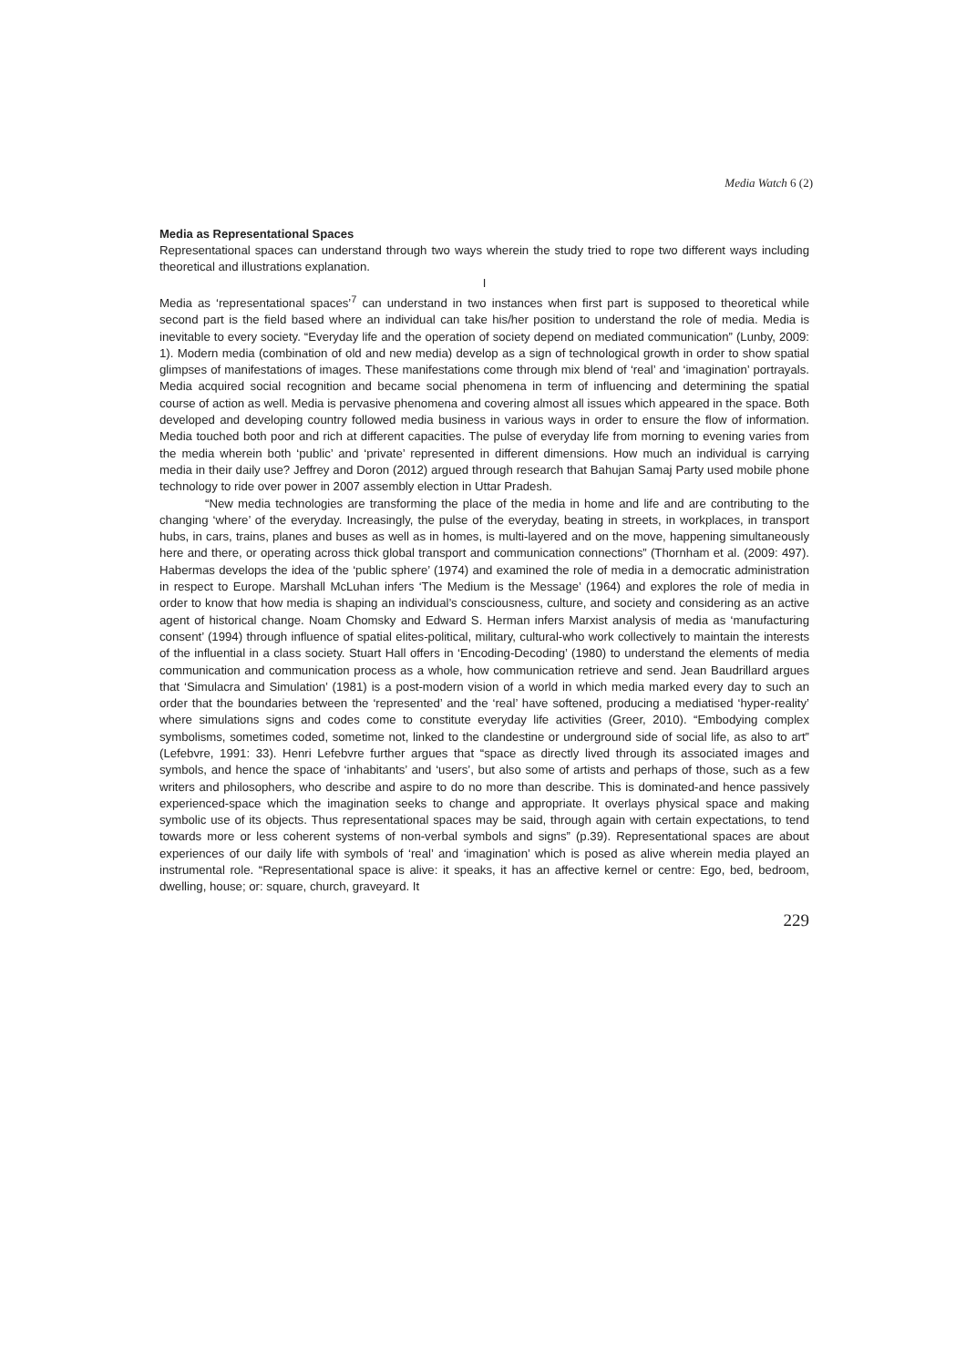Media Watch 6 (2)
Media as Representational Spaces
Representational spaces can understand through two ways wherein the study tried to rope two different ways including theoretical and illustrations explanation.
I
Media as ‘representational spaces’<sup>7</sup> can understand in two instances when first part is supposed to theoretical while second part is the field based where an individual can take his/her position to understand the role of media. Media is inevitable to every society. “Everyday life and the operation of society depend on mediated communication” (Lunby, 2009: 1). Modern media (combination of old and new media) develop as a sign of technological growth in order to show spatial glimpses of manifestations of images. These manifestations come through mix blend of ‘real’ and ‘imagination’ portrayals. Media acquired social recognition and became social phenomena in term of influencing and determining the spatial course of action as well. Media is pervasive phenomena and covering almost all issues which appeared in the space. Both developed and developing country followed media business in various ways in order to ensure the flow of information. Media touched both poor and rich at different capacities. The pulse of everyday life from morning to evening varies from the media wherein both ‘public’ and ‘private’ represented in different dimensions. How much an individual is carrying media in their daily use? Jeffrey and Doron (2012) argued through research that Bahujan Samaj Party used mobile phone technology to ride over power in 2007 assembly election in Uttar Pradesh.
“New media technologies are transforming the place of the media in home and life and are contributing to the changing ‘where’ of the everyday. Increasingly, the pulse of the everyday, beating in streets, in workplaces, in transport hubs, in cars, trains, planes and buses as well as in homes, is multi-layered and on the move, happening simultaneously here and there, or operating across thick global transport and communication connections” (Thornham et al. (2009: 497). Habermas develops the idea of the ‘public sphere’ (1974) and examined the role of media in a democratic administration in respect to Europe. Marshall McLuhan infers ‘The Medium is the Message’ (1964) and explores the role of media in order to know that how media is shaping an individual’s consciousness, culture, and society and considering as an active agent of historical change. Noam Chomsky and Edward S. Herman infers Marxist analysis of media as ‘manufacturing consent’ (1994) through influence of spatial elites-political, military, cultural-who work collectively to maintain the interests of the influential in a class society. Stuart Hall offers in ‘Encoding-Decoding’ (1980) to understand the elements of media communication and communication process as a whole, how communication retrieve and send. Jean Baudrillard argues that ‘Simulacra and Simulation’ (1981) is a post-modern vision of a world in which media marked every day to such an order that the boundaries between the ‘represented’ and the ‘real’ have softened, producing a mediatised ‘hyper-reality’ where simulations signs and codes come to constitute everyday life activities (Greer, 2010). “Embodying complex symbolisms, sometimes coded, sometime not, linked to the clandestine or underground side of social life, as also to art” (Lefebvre, 1991: 33). Henri Lefebvre further argues that “space as directly lived through its associated images and symbols, and hence the space of ‘inhabitants’ and ‘users’, but also some of artists and perhaps of those, such as a few writers and philosophers, who describe and aspire to do no more than describe. This is dominated-and hence passively experienced-space which the imagination seeks to change and appropriate. It overlays physical space and making symbolic use of its objects. Thus representational spaces may be said, through again with certain expectations, to tend towards more or less coherent systems of non-verbal symbols and signs” (p.39). Representational spaces are about experiences of our daily life with symbols of ‘real’ and ‘imagination’ which is posed as alive wherein media played an instrumental role. “Representational space is alive: it speaks, it has an affective kernel or centre: Ego, bed, bedroom, dwelling, house; or: square, church, graveyard. It
229